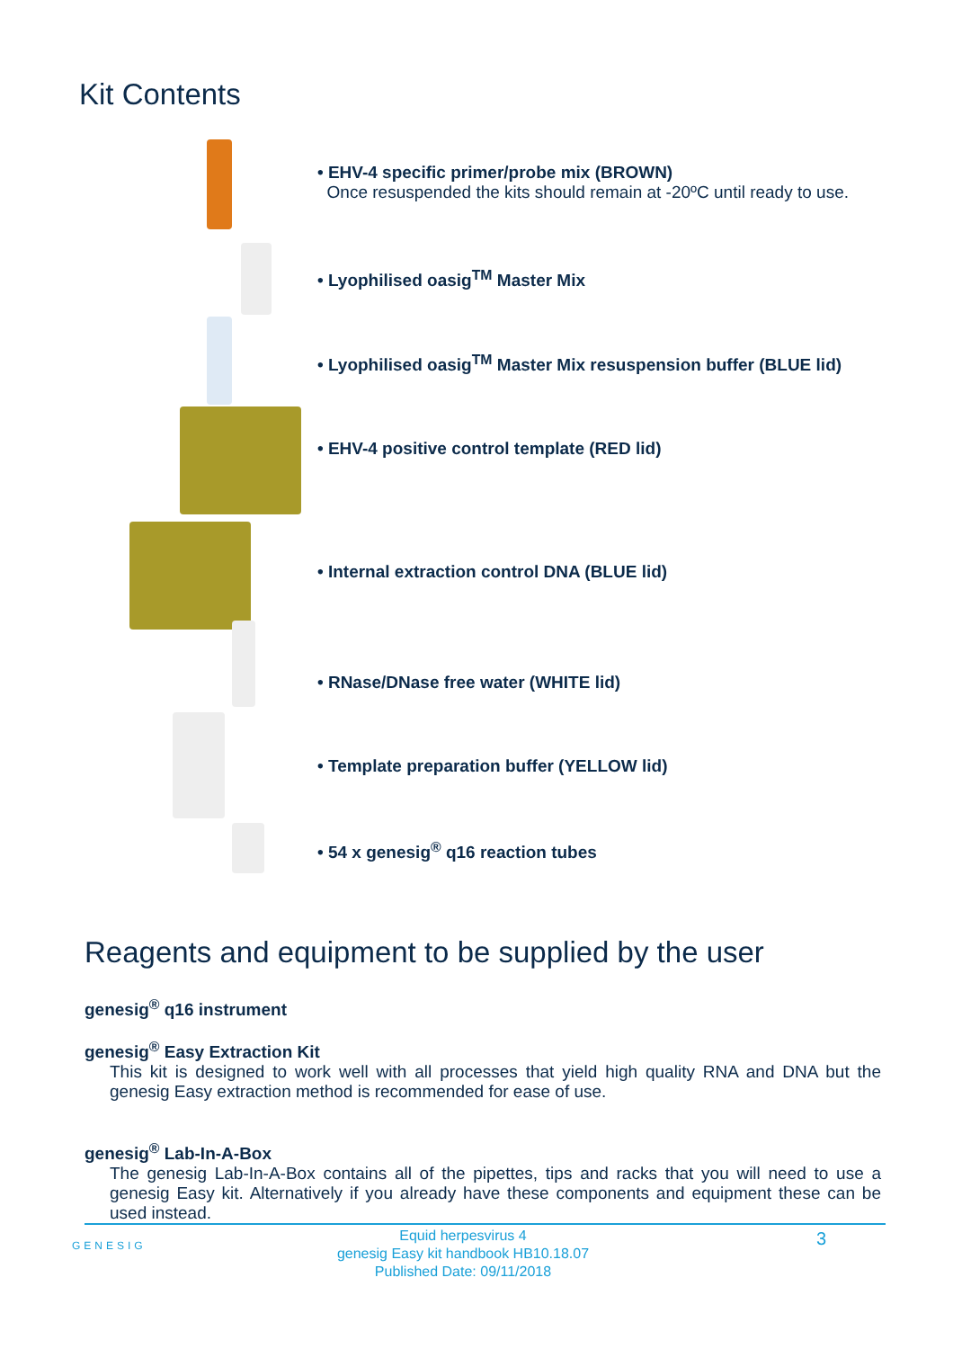Kit Contents
• EHV-4 specific primer/probe mix (BROWN)
Once resuspended the kits should remain at -20ºC until ready to use.
• Lyophilised oasig<sup>TM</sup> Master Mix
• Lyophilised oasig<sup>TM</sup> Master Mix resuspension buffer (BLUE lid)
• EHV-4 positive control template (RED lid)
• Internal extraction control DNA (BLUE lid)
• RNase/DNase free water (WHITE lid)
• Template preparation buffer (YELLOW lid)
• 54 x genesig<sup>®</sup> q16 reaction tubes
Reagents and equipment to be supplied by the user
genesig<sup>®</sup> q16 instrument
genesig<sup>®</sup> Easy Extraction Kit
This kit is designed to work well with all processes that yield high quality RNA and DNA but the genesig Easy extraction method is recommended for ease of use.
genesig<sup>®</sup> Lab-In-A-Box
The genesig Lab-In-A-Box contains all of the pipettes, tips and racks that you will need to use a genesig Easy kit. Alternatively if you already have these components and equipment these can be used instead.
GENESIG
Equid herpesvirus 4
genesig Easy kit handbook HB10.18.07
Published Date: 09/11/2018
3